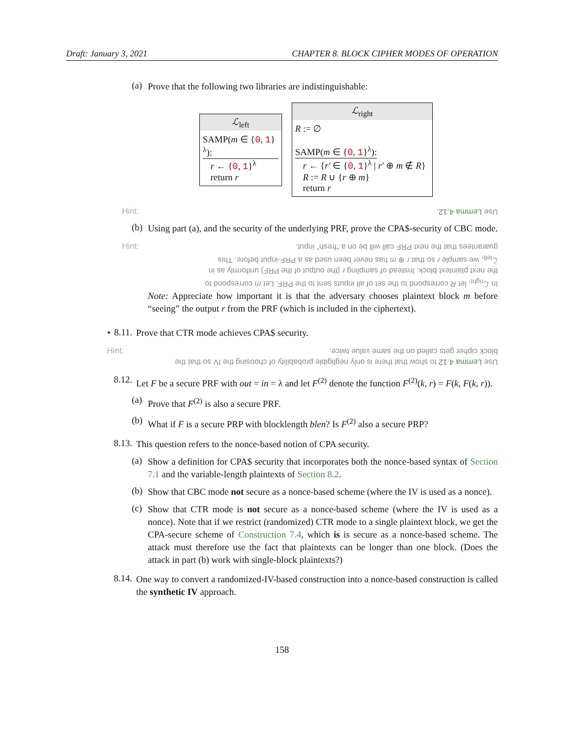Draft: January 3, 2021 CHAPTER 8. BLOCK CIPHER MODES OF OPERATION
(a)
Prove that the following two libraries are indistinguishable:
ℒ<sub>left</sub>
SAMP(m ∈ {0, 1}<sup>λ</sup>):
r ← {0, 1}<sup>λ</sup>
return r
ℒ<sub>right</sub>
R := ∅
SAMP(m ∈ {0, 1}<sup>λ</sup>):
r ← {r′ ∈ {0, 1}<sup>λ</sup> | r′ ⊕ m ∉ R}
R := R ∪ {r ⊕ m}
return r
Hint: Use Lemma 4.12.
(b)
Using part (a), and the security of the underlying PRF, prove the CPA$-security of CBC mode.
Hint: In ℒ<sub>right</sub>, let R correspond to the set of all inputs sent to the PRF. Let m correspond to the next plaintext block. Instead of sampling r (the output of the PRF) uniformly as in ℒ<sub>left</sub>, we sample r so that r ⊕ m has never been used as a PRF-input before. This guarantees that the next PRF call will be on a “fresh” input.
Note: Appreciate how important it is that the adversary chooses plaintext block m before “seeing” the output r from the PRF (which is included in the ciphertext).
⋆ 8.11.
Prove that CTR mode achieves CPA$ security.
Hint: Use Lemma 4.12 to show that there is only negligible probability of choosing the IV so that the block cipher gets called on the same value twice.
8.12.
Let F be a secure PRF with out = in = λ and let F<sup>(2)</sup> denote the function F<sup>(2)</sup>(k, r) = F(k, F(k, r)).
(a)
Prove that F<sup>(2)</sup> is also a secure PRF.
(b)
What if F is a secure PRP with blocklength blen? Is F<sup>(2)</sup> also a secure PRP?
8.13.
This question refers to the nonce-based notion of CPA security.
(a)
Show a definition for CPA$ security that incorporates both the nonce-based syntax of Section 7.1 and the variable-length plaintexts of Section 8.2.
(b)
Show that CBC mode not secure as a nonce-based scheme (where the IV is used as a nonce).
(c)
Show that CTR mode is not secure as a nonce-based scheme (where the IV is used as a nonce). Note that if we restrict (randomized) CTR mode to a single plaintext block, we get the CPA-secure scheme of Construction 7.4, which is is secure as a nonce-based scheme. The attack must therefore use the fact that plaintexts can be longer than one block. (Does the attack in part (b) work with single-block plaintexts?)
8.14.
One way to convert a randomized-IV-based construction into a nonce-based construction is called the synthetic IV approach.
158